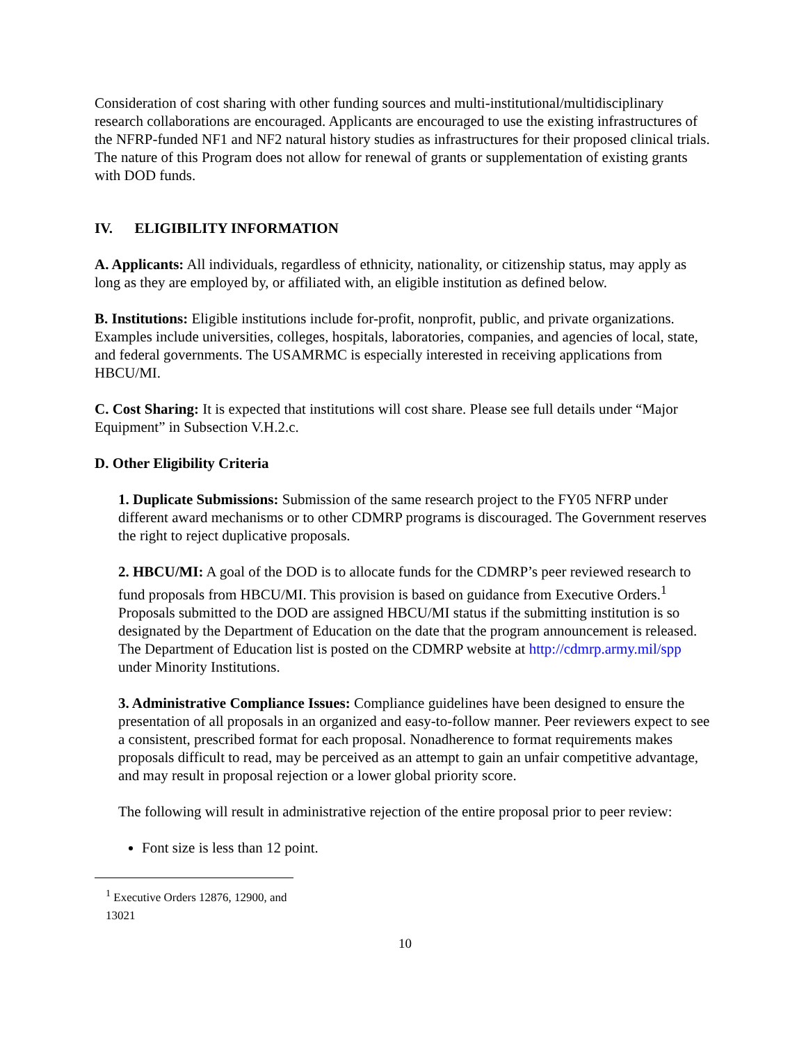Consideration of cost sharing with other funding sources and multi-institutional/multidisciplinary research collaborations are encouraged. Applicants are encouraged to use the existing infrastructures of the NFRP-funded NF1 and NF2 natural history studies as infrastructures for their proposed clinical trials. The nature of this Program does not allow for renewal of grants or supplementation of existing grants with DOD funds.
IV. ELIGIBILITY INFORMATION
A. Applicants: All individuals, regardless of ethnicity, nationality, or citizenship status, may apply as long as they are employed by, or affiliated with, an eligible institution as defined below.
B. Institutions: Eligible institutions include for-profit, nonprofit, public, and private organizations. Examples include universities, colleges, hospitals, laboratories, companies, and agencies of local, state, and federal governments. The USAMRMC is especially interested in receiving applications from HBCU/MI.
C. Cost Sharing: It is expected that institutions will cost share. Please see full details under “Major Equipment” in Subsection V.H.2.c.
D. Other Eligibility Criteria
1. Duplicate Submissions: Submission of the same research project to the FY05 NFRP under different award mechanisms or to other CDMRP programs is discouraged. The Government reserves the right to reject duplicative proposals.
2. HBCU/MI: A goal of the DOD is to allocate funds for the CDMRP’s peer reviewed research to fund proposals from HBCU/MI. This provision is based on guidance from Executive Orders.<sup>1</sup> Proposals submitted to the DOD are assigned HBCU/MI status if the submitting institution is so designated by the Department of Education on the date that the program announcement is released. The Department of Education list is posted on the CDMRP website at http://cdmrp.army.mil/spp under Minority Institutions.
3. Administrative Compliance Issues: Compliance guidelines have been designed to ensure the presentation of all proposals in an organized and easy-to-follow manner. Peer reviewers expect to see a consistent, prescribed format for each proposal. Nonadherence to format requirements makes proposals difficult to read, may be perceived as an attempt to gain an unfair competitive advantage, and may result in proposal rejection or a lower global priority score.
The following will result in administrative rejection of the entire proposal prior to peer review:
Font size is less than 12 point.
<sup>1</sup> Executive Orders 12876, 12900, and 13021
10